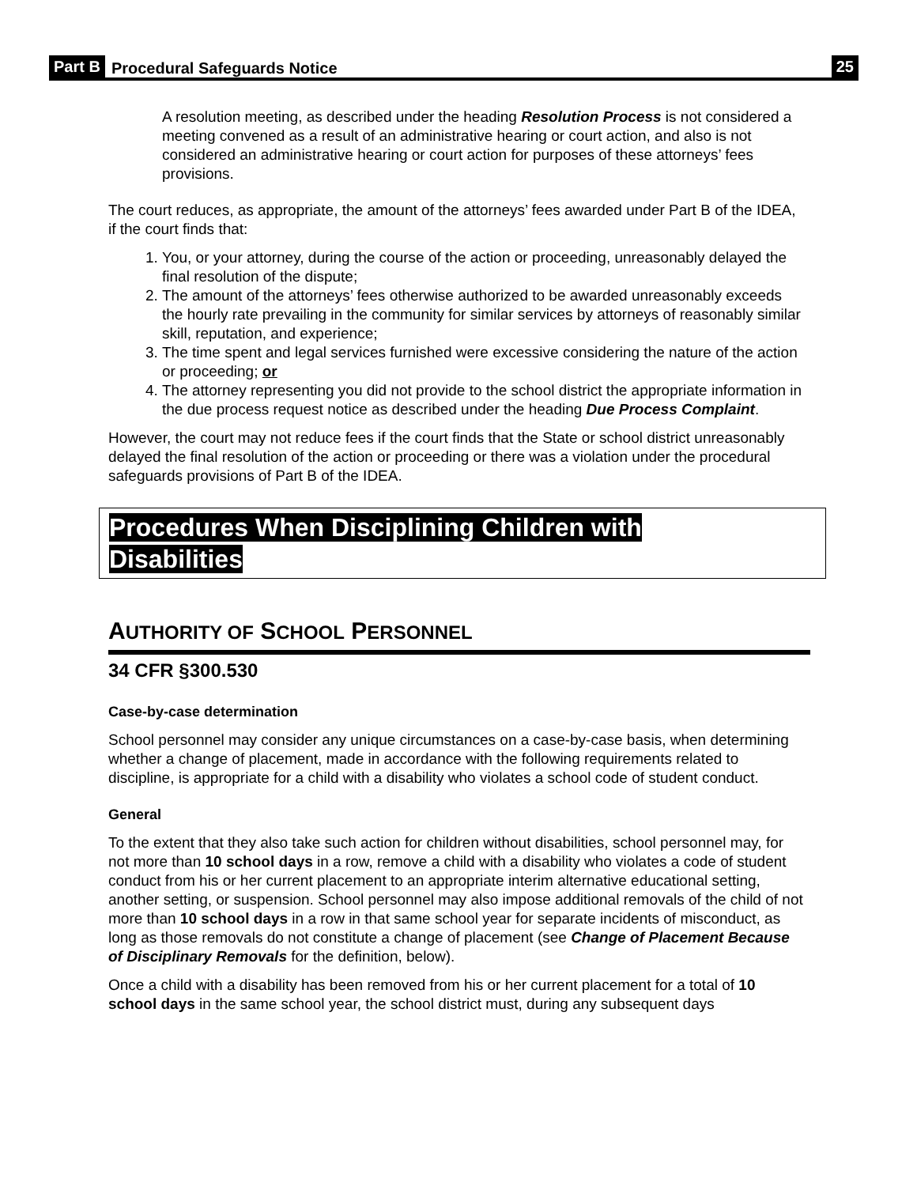Part B Procedural Safeguards Notice 25
A resolution meeting, as described under the heading Resolution Process is not considered a meeting convened as a result of an administrative hearing or court action, and also is not considered an administrative hearing or court action for purposes of these attorneys’ fees provisions.
The court reduces, as appropriate, the amount of the attorneys’ fees awarded under Part B of the IDEA, if the court finds that:
1. You, or your attorney, during the course of the action or proceeding, unreasonably delayed the final resolution of the dispute;
2. The amount of the attorneys’ fees otherwise authorized to be awarded unreasonably exceeds the hourly rate prevailing in the community for similar services by attorneys of reasonably similar skill, reputation, and experience;
3. The time spent and legal services furnished were excessive considering the nature of the action or proceeding; or
4. The attorney representing you did not provide to the school district the appropriate information in the due process request notice as described under the heading Due Process Complaint.
However, the court may not reduce fees if the court finds that the State or school district unreasonably delayed the final resolution of the action or proceeding or there was a violation under the procedural safeguards provisions of Part B of the IDEA.
Procedures When Disciplining Children with
Disabilities
AUTHORITY OF SCHOOL PERSONNEL
34 CFR §300.530
Case-by-case determination
School personnel may consider any unique circumstances on a case-by-case basis, when determining whether a change of placement, made in accordance with the following requirements related to discipline, is appropriate for a child with a disability who violates a school code of student conduct.
General
To the extent that they also take such action for children without disabilities, school personnel may, for not more than 10 school days in a row, remove a child with a disability who violates a code of student conduct from his or her current placement to an appropriate interim alternative educational setting, another setting, or suspension. School personnel may also impose additional removals of the child of not more than 10 school days in a row in that same school year for separate incidents of misconduct, as long as those removals do not constitute a change of placement (see Change of Placement Because of Disciplinary Removals for the definition, below).
Once a child with a disability has been removed from his or her current placement for a total of 10 school days in the same school year, the school district must, during any subsequent days